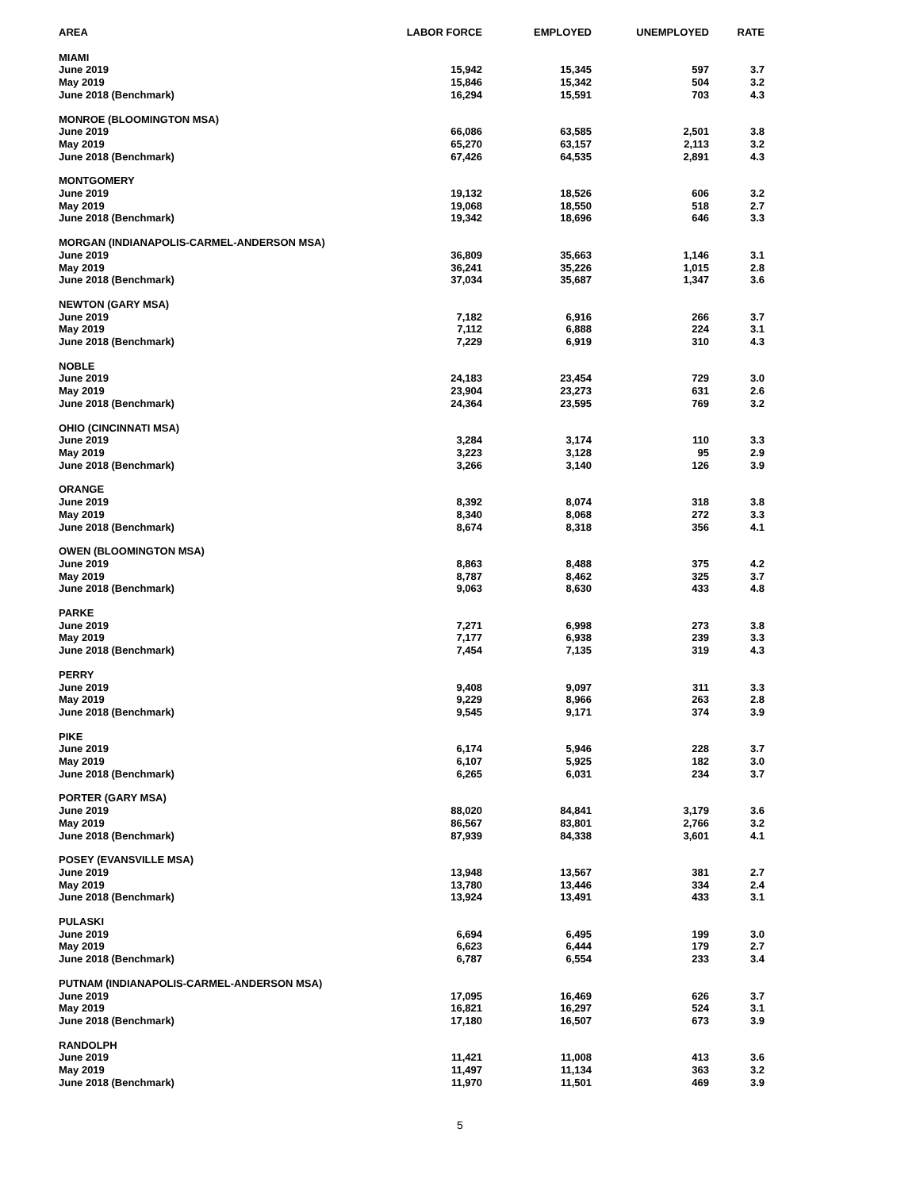| AREA | LABOR FORCE | EMPLOYED | UNEMPLOYED | RATE |
| --- | --- | --- | --- | --- |
| MIAMI | | | | |
| June 2019 | 15,942 | 15,345 | 597 | 3.7 |
| May 2019 | 15,846 | 15,342 | 504 | 3.2 |
| June 2018 (Benchmark) | 16,294 | 15,591 | 703 | 4.3 |
| MONROE (BLOOMINGTON MSA) | | | | |
| June 2019 | 66,086 | 63,585 | 2,501 | 3.8 |
| May 2019 | 65,270 | 63,157 | 2,113 | 3.2 |
| June 2018 (Benchmark) | 67,426 | 64,535 | 2,891 | 4.3 |
| MONTGOMERY | | | | |
| June 2019 | 19,132 | 18,526 | 606 | 3.2 |
| May 2019 | 19,068 | 18,550 | 518 | 2.7 |
| June 2018 (Benchmark) | 19,342 | 18,696 | 646 | 3.3 |
| MORGAN (INDIANAPOLIS-CARMEL-ANDERSON MSA) | | | | |
| June 2019 | 36,809 | 35,663 | 1,146 | 3.1 |
| May 2019 | 36,241 | 35,226 | 1,015 | 2.8 |
| June 2018 (Benchmark) | 37,034 | 35,687 | 1,347 | 3.6 |
| NEWTON (GARY MSA) | | | | |
| June 2019 | 7,182 | 6,916 | 266 | 3.7 |
| May 2019 | 7,112 | 6,888 | 224 | 3.1 |
| June 2018 (Benchmark) | 7,229 | 6,919 | 310 | 4.3 |
| NOBLE | | | | |
| June 2019 | 24,183 | 23,454 | 729 | 3.0 |
| May 2019 | 23,904 | 23,273 | 631 | 2.6 |
| June 2018 (Benchmark) | 24,364 | 23,595 | 769 | 3.2 |
| OHIO (CINCINNATI MSA) | | | | |
| June 2019 | 3,284 | 3,174 | 110 | 3.3 |
| May 2019 | 3,223 | 3,128 | 95 | 2.9 |
| June 2018 (Benchmark) | 3,266 | 3,140 | 126 | 3.9 |
| ORANGE | | | | |
| June 2019 | 8,392 | 8,074 | 318 | 3.8 |
| May 2019 | 8,340 | 8,068 | 272 | 3.3 |
| June 2018 (Benchmark) | 8,674 | 8,318 | 356 | 4.1 |
| OWEN (BLOOMINGTON MSA) | | | | |
| June 2019 | 8,863 | 8,488 | 375 | 4.2 |
| May 2019 | 8,787 | 8,462 | 325 | 3.7 |
| June 2018 (Benchmark) | 9,063 | 8,630 | 433 | 4.8 |
| PARKE | | | | |
| June 2019 | 7,271 | 6,998 | 273 | 3.8 |
| May 2019 | 7,177 | 6,938 | 239 | 3.3 |
| June 2018 (Benchmark) | 7,454 | 7,135 | 319 | 4.3 |
| PERRY | | | | |
| June 2019 | 9,408 | 9,097 | 311 | 3.3 |
| May 2019 | 9,229 | 8,966 | 263 | 2.8 |
| June 2018 (Benchmark) | 9,545 | 9,171 | 374 | 3.9 |
| PIKE | | | | |
| June 2019 | 6,174 | 5,946 | 228 | 3.7 |
| May 2019 | 6,107 | 5,925 | 182 | 3.0 |
| June 2018 (Benchmark) | 6,265 | 6,031 | 234 | 3.7 |
| PORTER (GARY MSA) | | | | |
| June 2019 | 88,020 | 84,841 | 3,179 | 3.6 |
| May 2019 | 86,567 | 83,801 | 2,766 | 3.2 |
| June 2018 (Benchmark) | 87,939 | 84,338 | 3,601 | 4.1 |
| POSEY (EVANSVILLE MSA) | | | | |
| June 2019 | 13,948 | 13,567 | 381 | 2.7 |
| May 2019 | 13,780 | 13,446 | 334 | 2.4 |
| June 2018 (Benchmark) | 13,924 | 13,491 | 433 | 3.1 |
| PULASKI | | | | |
| June 2019 | 6,694 | 6,495 | 199 | 3.0 |
| May 2019 | 6,623 | 6,444 | 179 | 2.7 |
| June 2018 (Benchmark) | 6,787 | 6,554 | 233 | 3.4 |
| PUTNAM (INDIANAPOLIS-CARMEL-ANDERSON MSA) | | | | |
| June 2019 | 17,095 | 16,469 | 626 | 3.7 |
| May 2019 | 16,821 | 16,297 | 524 | 3.1 |
| June 2018 (Benchmark) | 17,180 | 16,507 | 673 | 3.9 |
| RANDOLPH | | | | |
| June 2019 | 11,421 | 11,008 | 413 | 3.6 |
| May 2019 | 11,497 | 11,134 | 363 | 3.2 |
| June 2018 (Benchmark) | 11,970 | 11,501 | 469 | 3.9 |
5